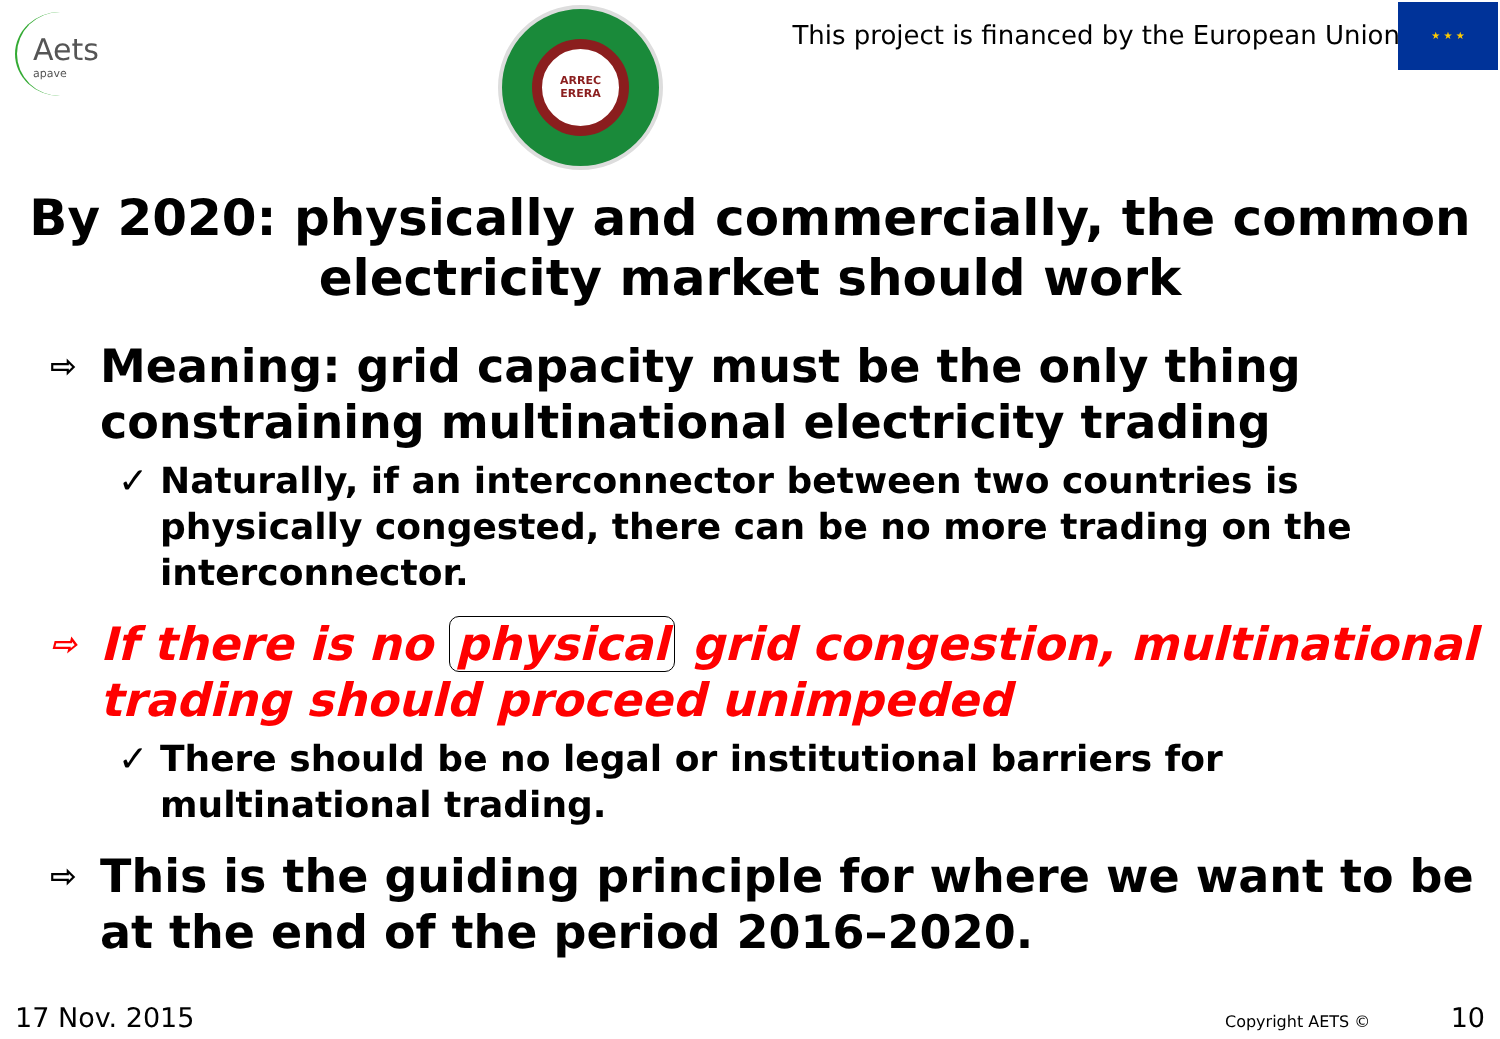Aets
apave
ARREC
ERERA
This project is financed by the European Union
★ ★ ★
By 2020: physically and commercially, the common electricity market should work
⇨ Meaning: grid capacity must be the only thing constraining multinational electricity trading
✓ Naturally, if an interconnector between two countries is physically congested, there can be no more trading on the interconnector.
⇨ If there is no physical grid congestion, multinational trading should proceed unimpeded
✓ There should be no legal or institutional barriers for multinational trading.
⇨ This is the guiding principle for where we want to be at the end of the period 2016–2020.
17 Nov. 2015 Copyright AETS © 10